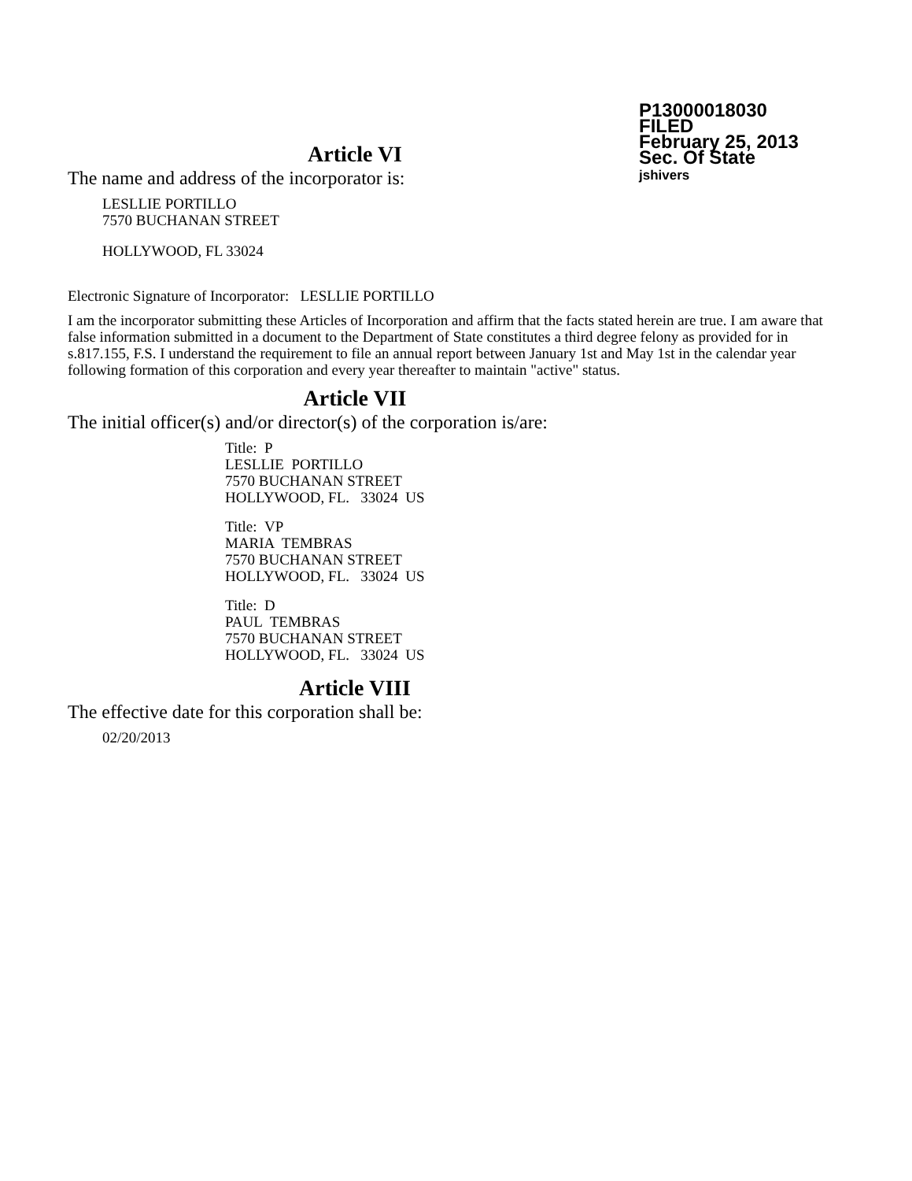P13000018030
FILED
February 25, 2013
Sec. Of State
jshivers
Article VI
The name and address of the incorporator is:
LESLLIE PORTILLO
7570 BUCHANAN STREET
HOLLYWOOD, FL 33024
Electronic Signature of Incorporator: LESLLIE PORTILLO
I am the incorporator submitting these Articles of Incorporation and affirm that the facts stated herein are true. I am aware that false information submitted in a document to the Department of State constitutes a third degree felony as provided for in s.817.155, F.S. I understand the requirement to file an annual report between January 1st and May 1st in the calendar year following formation of this corporation and every year thereafter to maintain "active" status.
Article VII
The initial officer(s) and/or director(s) of the corporation is/are:
Title: P
LESLLIE PORTILLO
7570 BUCHANAN STREET
HOLLYWOOD, FL. 33024 US
Title: VP
MARIA TEMBRAS
7570 BUCHANAN STREET
HOLLYWOOD, FL. 33024 US
Title: D
PAUL TEMBRAS
7570 BUCHANAN STREET
HOLLYWOOD, FL. 33024 US
Article VIII
The effective date for this corporation shall be:
02/20/2013